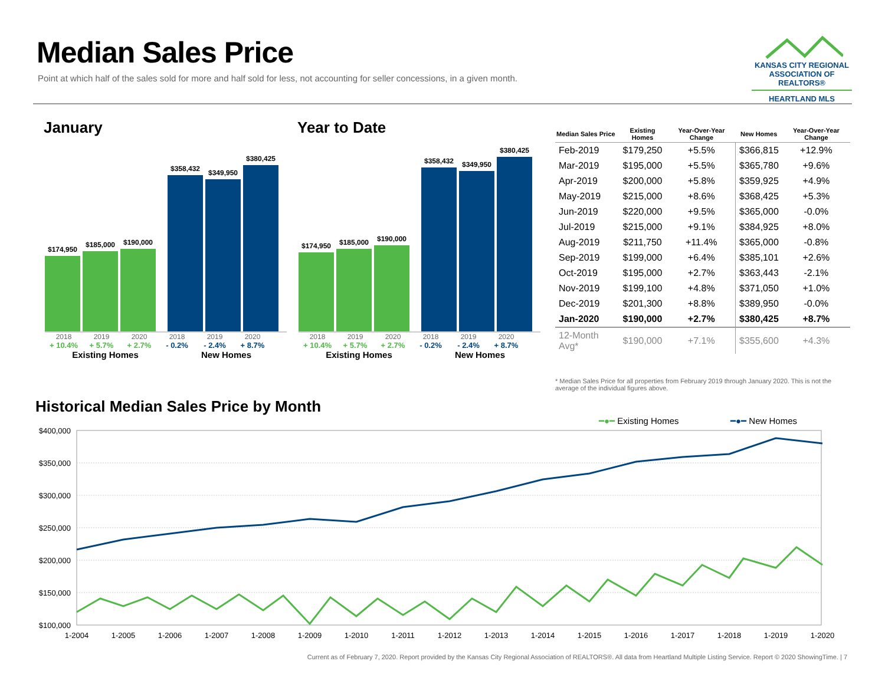Median Sales Price
Point at which half of the sales sold for more and half sold for less, not accounting for seller concessions, in a given month.
KANSAS CITY REGIONAL
ASSOCIATION OF REALTORS®
HEARTLAND MLS
January
$174,950
$185,000
$190,000
$358,432
$349,950
$380,425
2018 2019 2020 2018 2019 2020
+ 10.4% + 5.7% + 2.7% - 0.2% - 2.4% + 8.7%
Existing Homes New Homes
Year to Date
$174,950
$185,000
$190,000
$358,432
$349,950
$380,425
2018 2019 2020 2018 2019 2020
+ 10.4% + 5.7% + 2.7% - 0.2% - 2.4% + 8.7%
Existing Homes New Homes
| Median Sales Price | Existing Homes | Year-Over-Year Change | New Homes | Year-Over-Year Change |
| --- | --- | --- | --- | --- |
| Feb-2019 | $179,250 | +5.5% | $366,815 | +12.9% |
| Mar-2019 | $195,000 | +5.5% | $365,780 | +9.6% |
| Apr-2019 | $200,000 | +5.8% | $359,925 | +4.9% |
| May-2019 | $215,000 | +8.6% | $368,425 | +5.3% |
| Jun-2019 | $220,000 | +9.5% | $365,000 | -0.0% |
| Jul-2019 | $215,000 | +9.1% | $384,925 | +8.0% |
| Aug-2019 | $211,750 | +11.4% | $365,000 | -0.8% |
| Sep-2019 | $199,000 | +6.4% | $385,101 | +2.6% |
| Oct-2019 | $195,000 | +2.7% | $363,443 | -2.1% |
| Nov-2019 | $199,100 | +4.8% | $371,050 | +1.0% |
| Dec-2019 | $201,300 | +8.8% | $389,950 | -0.0% |
| Jan-2020 | $190,000 | +2.7% | $380,425 | +8.7% |
| 12-Month Avg* | $190,000 | +7.1% | $355,600 | +4.3% |
* Median Sales Price for all properties from February 2019 through January 2020. This is not the average of the individual figures above.
Historical Median Sales Price by Month
━●━ Existing Homes ━●━ New Homes
$400,000
$350,000
$300,000
$250,000
$200,000
$150,000
$100,000
1-2004
1-2005
1-2006
1-2007
1-2008
1-2009
1-2010
1-2011
1-2012
1-2013
1-2014
1-2015
1-2016
1-2017
1-2018
1-2019
1-2020
Current as of February 7, 2020. Report provided by the Kansas City Regional Association of REALTORS®. All data from Heartland Multiple Listing Service. Report © 2020 ShowingTime. | 7